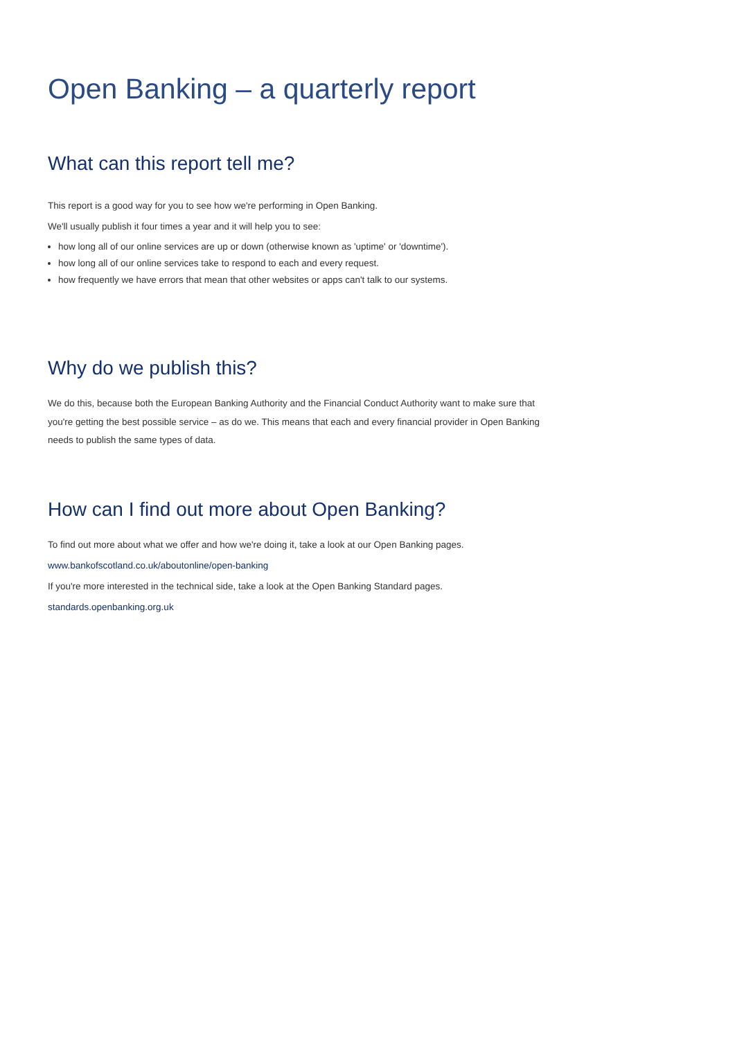Open Banking – a quarterly report
What can this report tell me?
This report is a good way for you to see how we're performing in Open Banking.
We'll usually publish it four times a year and it will help you to see:
how long all of our online services are up or down (otherwise known as 'uptime' or 'downtime').
how long all of our online services take to respond to each and every request.
how frequently we have errors that mean that other websites or apps can't talk to our systems.
Why do we publish this?
We do this, because both the European Banking Authority and the Financial Conduct Authority want to make sure that you're getting the best possible service – as do we. This means that each and every financial provider in Open Banking needs to publish the same types of data.
How can I find out more about Open Banking?
To find out more about what we offer and how we're doing it, take a look at our Open Banking pages.
www.bankofscotland.co.uk/aboutonline/open-banking
If you're more interested in the technical side, take a look at the Open Banking Standard pages.
standards.openbanking.org.uk